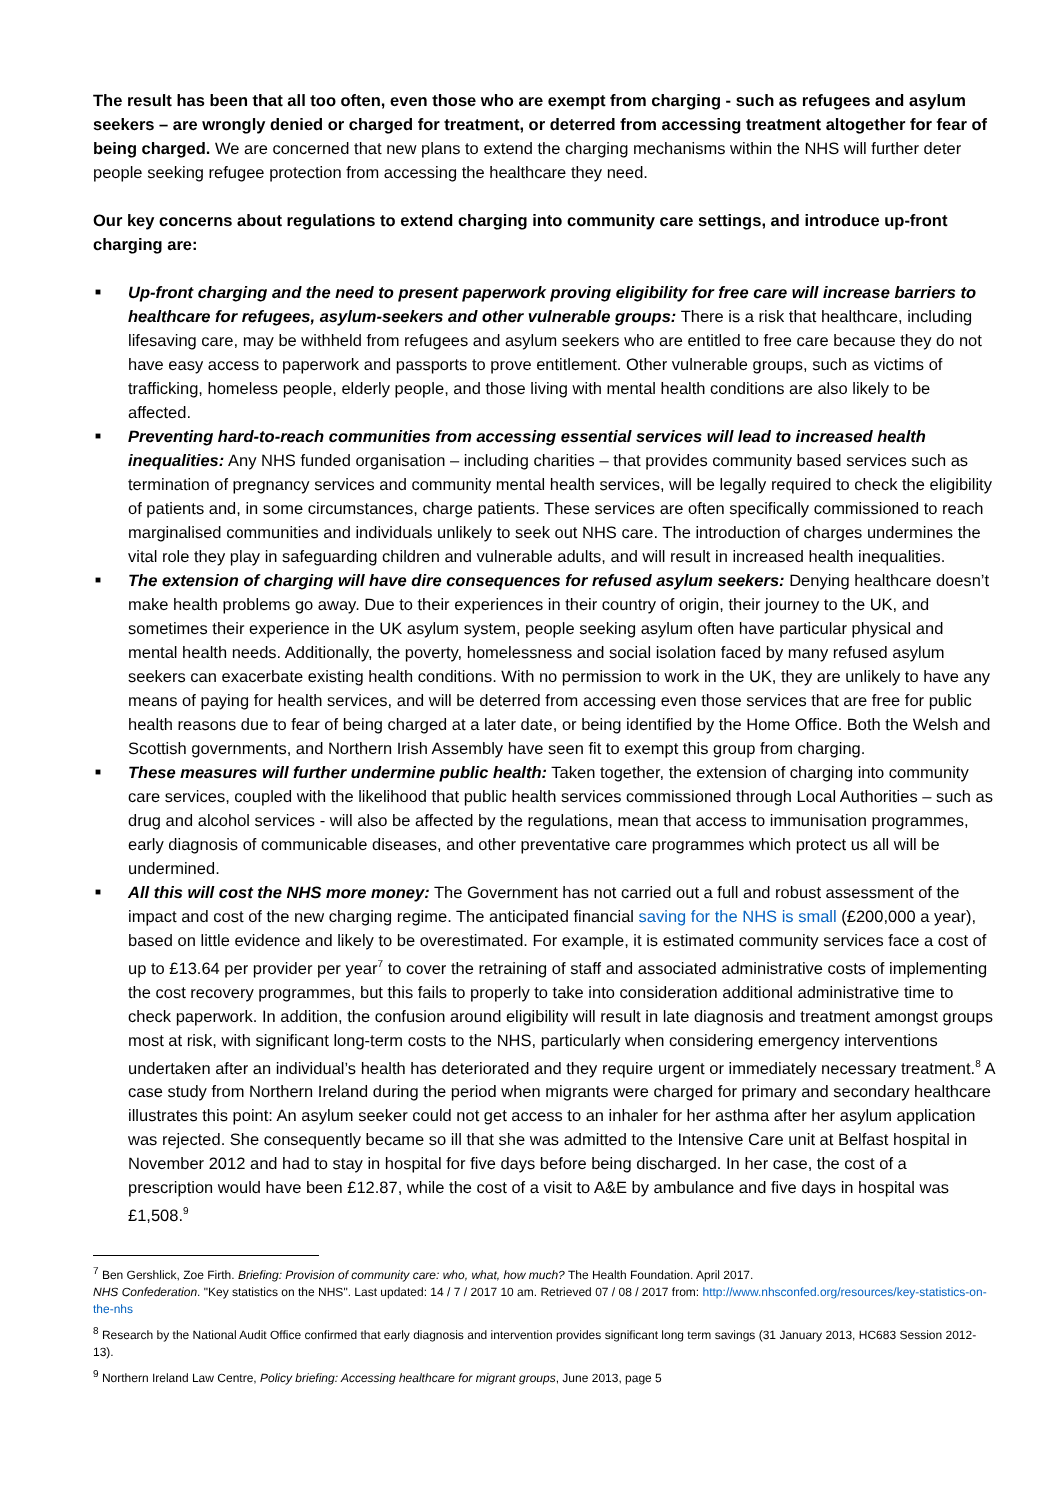The result has been that all too often, even those who are exempt from charging - such as refugees and asylum seekers – are wrongly denied or charged for treatment, or deterred from accessing treatment altogether for fear of being charged. We are concerned that new plans to extend the charging mechanisms within the NHS will further deter people seeking refugee protection from accessing the healthcare they need.
Our key concerns about regulations to extend charging into community care settings, and introduce up-front charging are:
■ Up-front charging and the need to present paperwork proving eligibility for free care will increase barriers to healthcare for refugees, asylum-seekers and other vulnerable groups: There is a risk that healthcare, including lifesaving care, may be withheld from refugees and asylum seekers who are entitled to free care because they do not have easy access to paperwork and passports to prove entitlement. Other vulnerable groups, such as victims of trafficking, homeless people, elderly people, and those living with mental health conditions are also likely to be affected.
■ Preventing hard-to-reach communities from accessing essential services will lead to increased health inequalities: Any NHS funded organisation – including charities – that provides community based services such as termination of pregnancy services and community mental health services, will be legally required to check the eligibility of patients and, in some circumstances, charge patients. These services are often specifically commissioned to reach marginalised communities and individuals unlikely to seek out NHS care. The introduction of charges undermines the vital role they play in safeguarding children and vulnerable adults, and will result in increased health inequalities.
■ The extension of charging will have dire consequences for refused asylum seekers: Denying healthcare doesn’t make health problems go away. Due to their experiences in their country of origin, their journey to the UK, and sometimes their experience in the UK asylum system, people seeking asylum often have particular physical and mental health needs. Additionally, the poverty, homelessness and social isolation faced by many refused asylum seekers can exacerbate existing health conditions. With no permission to work in the UK, they are unlikely to have any means of paying for health services, and will be deterred from accessing even those services that are free for public health reasons due to fear of being charged at a later date, or being identified by the Home Office. Both the Welsh and Scottish governments, and Northern Irish Assembly have seen fit to exempt this group from charging.
■ These measures will further undermine public health: Taken together, the extension of charging into community care services, coupled with the likelihood that public health services commissioned through Local Authorities – such as drug and alcohol services - will also be affected by the regulations, mean that access to immunisation programmes, early diagnosis of communicable diseases, and other preventative care programmes which protect us all will be undermined.
■ All this will cost the NHS more money: The Government has not carried out a full and robust assessment of the impact and cost of the new charging regime. The anticipated financial saving for the NHS is small (£200,000 a year), based on little evidence and likely to be overestimated. For example, it is estimated community services face a cost of up to £13.64 per provider per year<sup>7</sup> to cover the retraining of staff and associated administrative costs of implementing the cost recovery programmes, but this fails to properly to take into consideration additional administrative time to check paperwork. In addition, the confusion around eligibility will result in late diagnosis and treatment amongst groups most at risk, with significant long-term costs to the NHS, particularly when considering emergency interventions undertaken after an individual’s health has deteriorated and they require urgent or immediately necessary treatment.<sup>8</sup> A case study from Northern Ireland during the period when migrants were charged for primary and secondary healthcare illustrates this point: An asylum seeker could not get access to an inhaler for her asthma after her asylum application was rejected. She consequently became so ill that she was admitted to the Intensive Care unit at Belfast hospital in November 2012 and had to stay in hospital for five days before being discharged. In her case, the cost of a prescription would have been £12.87, while the cost of a visit to A&E by ambulance and five days in hospital was £1,508.<sup>9</sup>
<sup>7</sup> Ben Gershlick, Zoe Firth. Briefing: Provision of community care: who, what, how much? The Health Foundation. April 2017.
NHS Confederation. "Key statistics on the NHS". Last updated: 14 / 7 / 2017 10 am. Retrieved 07 / 08 / 2017 from: http://www.nhsconfed.org/resources/key-statistics-on-the-nhs
<sup>8</sup> Research by the National Audit Office confirmed that early diagnosis and intervention provides significant long term savings (31 January 2013, HC683 Session 2012-13).
<sup>9</sup> Northern Ireland Law Centre, Policy briefing: Accessing healthcare for migrant groups, June 2013, page 5